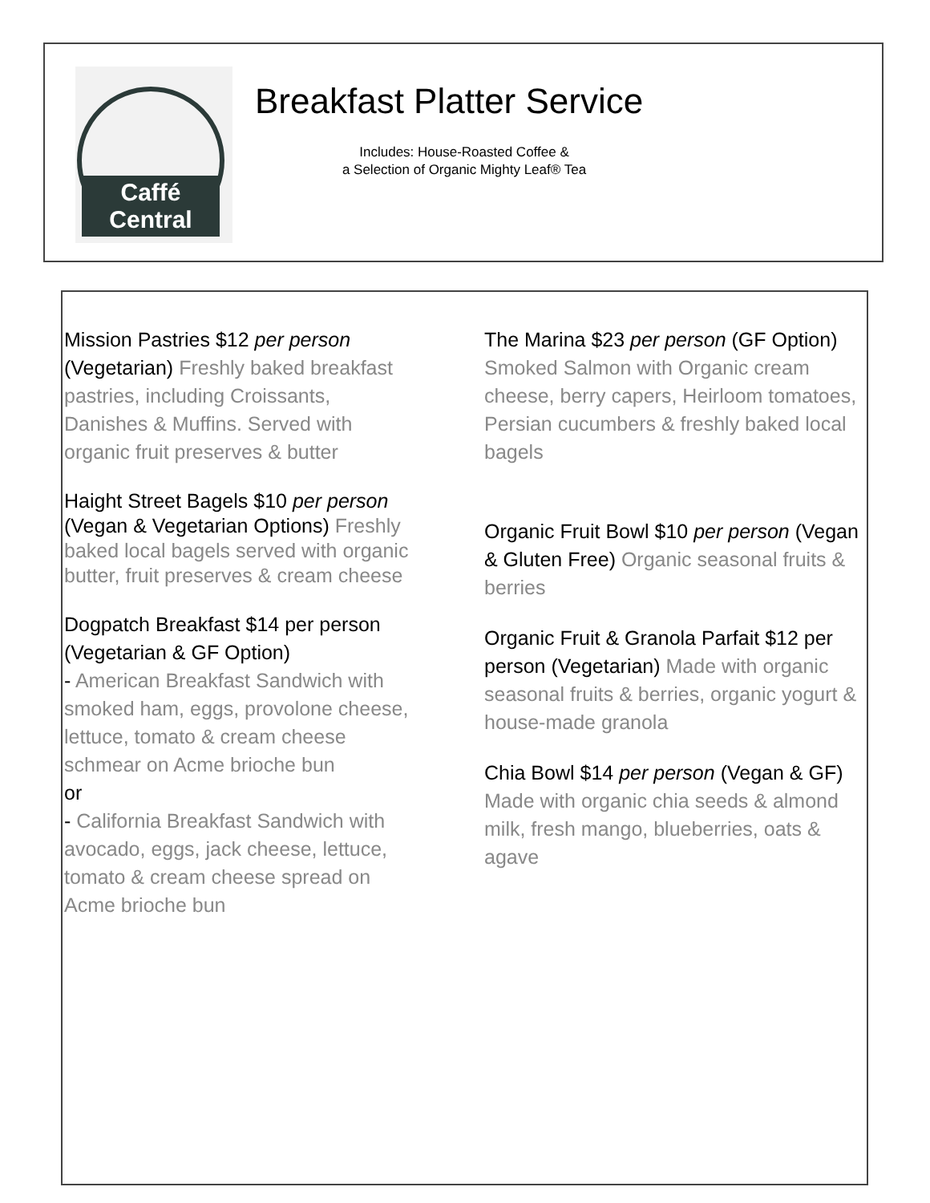Caffé Central
Breakfast Platter Service
Includes: House-Roasted Coffee &
a Selection of Organic Mighty Leaf® Tea
Mission Pastries $12 per person (Vegetarian) Freshly baked breakfast pastries, including Croissants, Danishes & Muffins. Served with organic fruit preserves & butter
Haight Street Bagels $10 per person (Vegan & Vegetarian Options) Freshly baked local bagels served with organic butter, fruit preserves & cream cheese
Dogpatch Breakfast $14 per person (Vegetarian & GF Option)
- American Breakfast Sandwich with smoked ham, eggs, provolone cheese, lettuce, tomato & cream cheese schmear on Acme brioche bun
or
- California Breakfast Sandwich with avocado, eggs, jack cheese, lettuce, tomato & cream cheese spread on Acme brioche bun
The Marina $23 per person (GF Option) Smoked Salmon with Organic cream cheese, berry capers, Heirloom tomatoes, Persian cucumbers & freshly baked local bagels
Organic Fruit Bowl $10 per person (Vegan & Gluten Free) Organic seasonal fruits & berries
Organic Fruit & Granola Parfait $12 per person (Vegetarian) Made with organic seasonal fruits & berries, organic yogurt & house-made granola
Chia Bowl $14 per person (Vegan & GF) Made with organic chia seeds & almond milk, fresh mango, blueberries, oats & agave